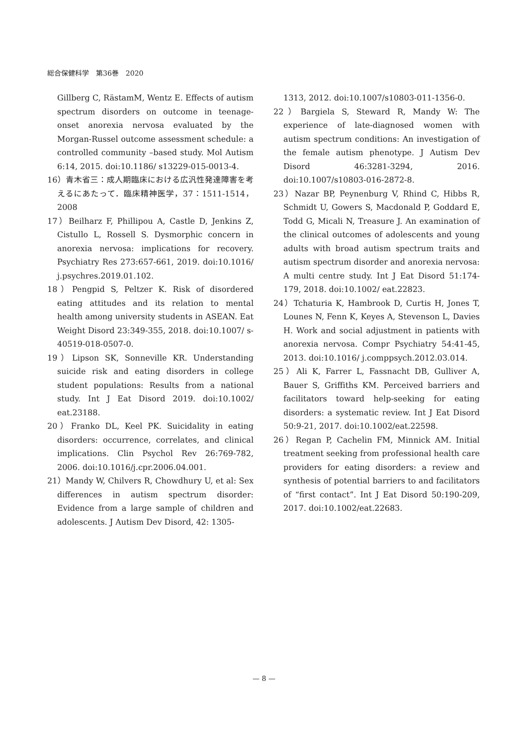総合保健科学　第36巻　2020
Gillberg C, RästamM, Wentz E. Effects of autism spectrum disorders on outcome in teenage-onset anorexia nervosa evaluated by the Morgan-Russel outcome assessment schedule: a controlled community –based study. Mol Autism 6:14, 2015. doi:10.1186/ s13229-015-0013-4.
16）青木省三：成人期臨床における広汎性発達障害を考えるにあたって．臨床精神医学，37：1511-1514，2008
17）Beilharz F, Phillipou A, Castle D, Jenkins Z, Cistullo L, Rossell S. Dysmorphic concern in anorexia nervosa: implications for recovery. Psychiatry Res 273:657-661, 2019. doi:10.1016/ j.psychres.2019.01.102.
18）Pengpid S, Peltzer K. Risk of disordered eating attitudes and its relation to mental health among university students in ASEAN. Eat Weight Disord 23:349-355, 2018. doi:10.1007/ s-40519-018-0507-0.
19）Lipson SK, Sonneville KR. Understanding suicide risk and eating disorders in college student populations: Results from a national study. Int J Eat Disord 2019. doi:10.1002/ eat.23188.
20）Franko DL, Keel PK. Suicidality in eating disorders: occurrence, correlates, and clinical implications. Clin Psychol Rev 26:769-782, 2006. doi:10.1016/j.cpr.2006.04.001.
21）Mandy W, Chilvers R, Chowdhury U, et al: Sex differences in autism spectrum disorder: Evidence from a large sample of children and adolescents. J Autism Dev Disord, 42: 1305-
1313, 2012. doi:10.1007/s10803-011-1356-0.
22）Bargiela S, Steward R, Mandy W: The experience of late-diagnosed women with autism spectrum conditions: An investigation of the female autism phenotype. J Autism Dev Disord 46:3281-3294, 2016. doi:10.1007/s10803-016-2872-8.
23）Nazar BP, Peynenburg V, Rhind C, Hibbs R, Schmidt U, Gowers S, Macdonald P, Goddard E, Todd G, Micali N, Treasure J. An examination of the clinical outcomes of adolescents and young adults with broad autism spectrum traits and autism spectrum disorder and anorexia nervosa: A multi centre study. Int J Eat Disord 51:174-179, 2018. doi:10.1002/ eat.22823.
24）Tchaturia K, Hambrook D, Curtis H, Jones T, Lounes N, Fenn K, Keyes A, Stevenson L, Davies H. Work and social adjustment in patients with anorexia nervosa. Compr Psychiatry 54:41-45, 2013. doi:10.1016/ j.comppsych.2012.03.014.
25）Ali K, Farrer L, Fassnacht DB, Gulliver A, Bauer S, Griffiths KM. Perceived barriers and facilitators toward help-seeking for eating disorders: a systematic review. Int J Eat Disord 50:9-21, 2017. doi:10.1002/eat.22598.
26）Regan P, Cachelin FM, Minnick AM. Initial treatment seeking from professional health care providers for eating disorders: a review and synthesis of potential barriers to and facilitators of “first contact”. Int J Eat Disord 50:190-209, 2017. doi:10.1002/eat.22683.
— 8 —